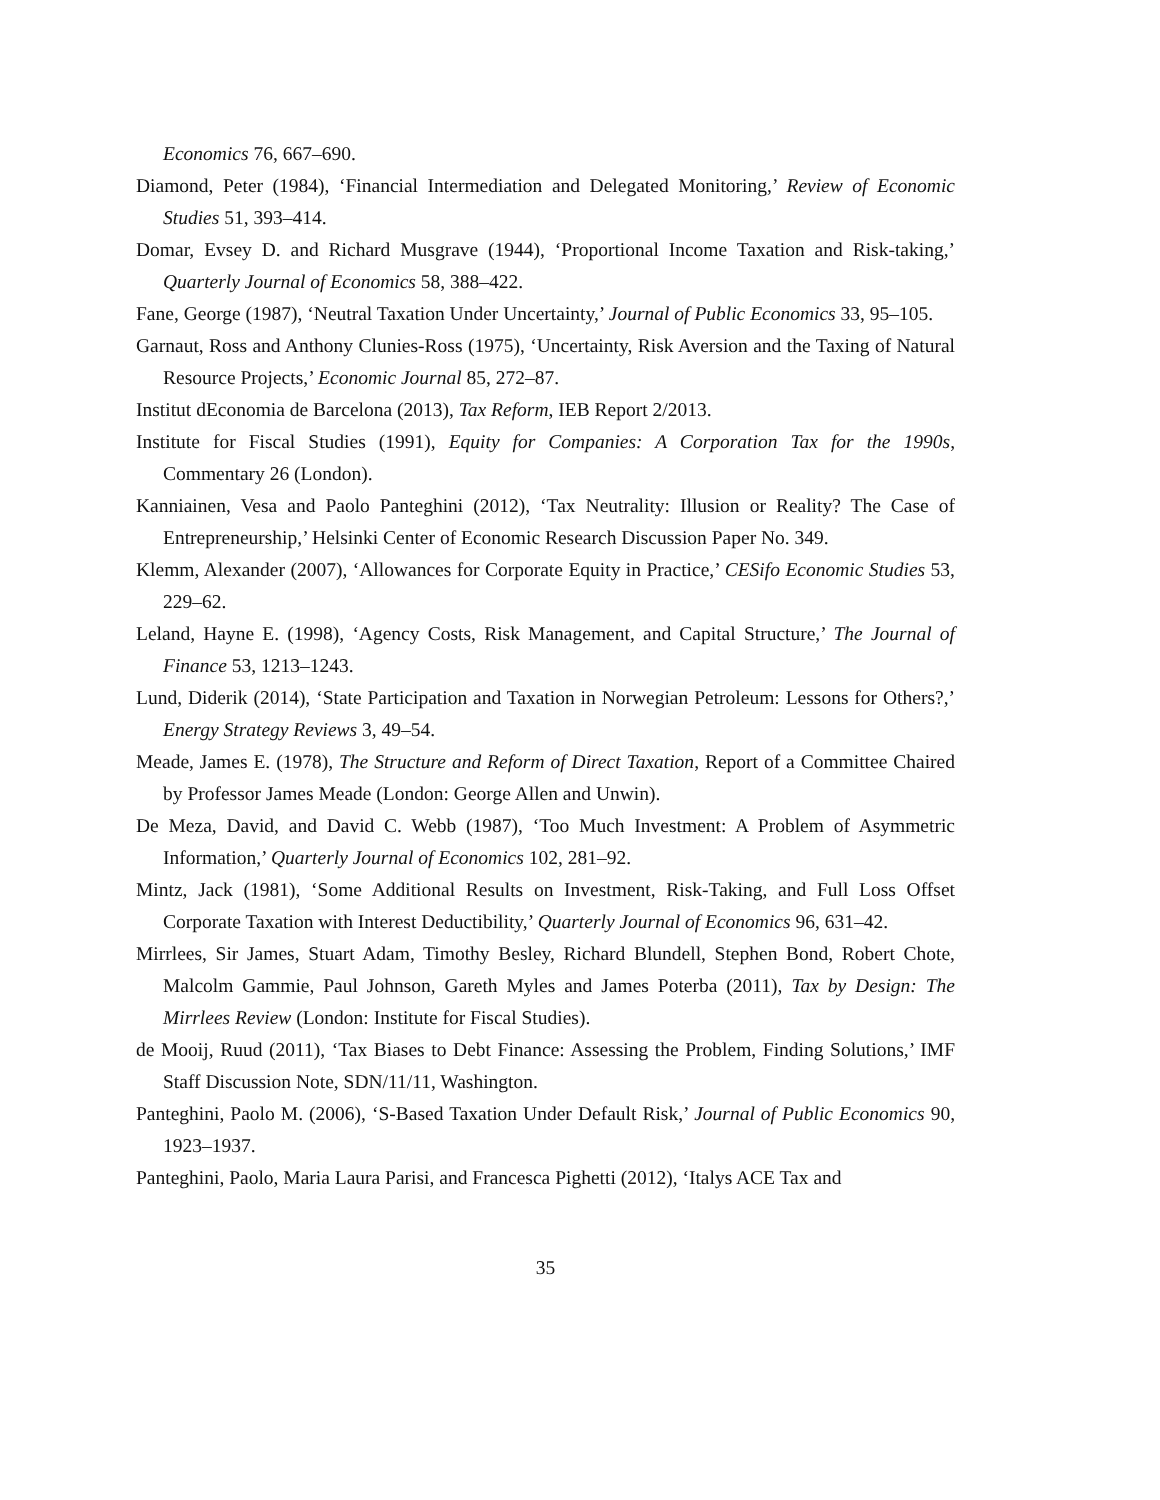Economics 76, 667–690.
Diamond, Peter (1984), ‘Financial Intermediation and Delegated Monitoring,’ Review of Economic Studies 51, 393–414.
Domar, Evsey D. and Richard Musgrave (1944), ‘Proportional Income Taxation and Risk-taking,’ Quarterly Journal of Economics 58, 388–422.
Fane, George (1987), ‘Neutral Taxation Under Uncertainty,’ Journal of Public Economics 33, 95–105.
Garnaut, Ross and Anthony Clunies-Ross (1975), ‘Uncertainty, Risk Aversion and the Taxing of Natural Resource Projects,’ Economic Journal 85, 272–87.
Institut dEconomia de Barcelona (2013), Tax Reform, IEB Report 2/2013.
Institute for Fiscal Studies (1991), Equity for Companies: A Corporation Tax for the 1990s, Commentary 26 (London).
Kanniainen, Vesa and Paolo Panteghini (2012), ‘Tax Neutrality: Illusion or Reality? The Case of Entrepreneurship,’ Helsinki Center of Economic Research Discussion Paper No. 349.
Klemm, Alexander (2007), ‘Allowances for Corporate Equity in Practice,’ CESifo Economic Studies 53, 229–62.
Leland, Hayne E. (1998), ‘Agency Costs, Risk Management, and Capital Structure,’ The Journal of Finance 53, 1213–1243.
Lund, Diderik (2014), ‘State Participation and Taxation in Norwegian Petroleum: Lessons for Others?,’ Energy Strategy Reviews 3, 49–54.
Meade, James E. (1978), The Structure and Reform of Direct Taxation, Report of a Committee Chaired by Professor James Meade (London: George Allen and Unwin).
De Meza, David, and David C. Webb (1987), ‘Too Much Investment: A Problem of Asymmetric Information,’ Quarterly Journal of Economics 102, 281–92.
Mintz, Jack (1981), ‘Some Additional Results on Investment, Risk-Taking, and Full Loss Offset Corporate Taxation with Interest Deductibility,’ Quarterly Journal of Economics 96, 631–42.
Mirrlees, Sir James, Stuart Adam, Timothy Besley, Richard Blundell, Stephen Bond, Robert Chote, Malcolm Gammie, Paul Johnson, Gareth Myles and James Poterba (2011), Tax by Design: The Mirrlees Review (London: Institute for Fiscal Studies).
de Mooij, Ruud (2011), ‘Tax Biases to Debt Finance: Assessing the Problem, Finding Solutions,’ IMF Staff Discussion Note, SDN/11/11, Washington.
Panteghini, Paolo M. (2006), ‘S-Based Taxation Under Default Risk,’ Journal of Public Economics 90, 1923–1937.
Panteghini, Paolo, Maria Laura Parisi, and Francesca Pighetti (2012), ‘Italys ACE Tax and
35